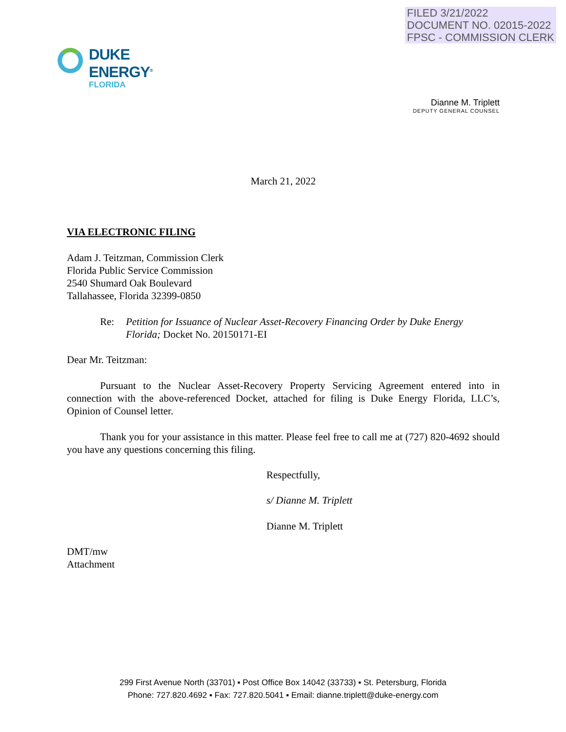FILED 3/21/2022
DOCUMENT NO. 02015-2022
FPSC - COMMISSION CLERK
DUKE
ENERGY<sup>®</sup>
FLORIDA
Dianne M. Triplett
DEPUTY GENERAL COUNSEL
March 21, 2022
VIA ELECTRONIC FILING
Adam J. Teitzman, Commission Clerk
Florida Public Service Commission
2540 Shumard Oak Boulevard
Tallahassee, Florida 32399-0850
Re: Petition for Issuance of Nuclear Asset-Recovery Financing Order by Duke Energy Florida; Docket No. 20150171-EI
Dear Mr. Teitzman:
Pursuant to the Nuclear Asset-Recovery Property Servicing Agreement entered into in connection with the above-referenced Docket, attached for filing is Duke Energy Florida, LLC’s, Opinion of Counsel letter.
Thank you for your assistance in this matter. Please feel free to call me at (727) 820-4692 should you have any questions concerning this filing.
Respectfully,
s/ Dianne M. Triplett
Dianne M. Triplett
DMT/mw
Attachment
299 First Avenue North (33701) ▪ Post Office Box 14042 (33733) ▪ St. Petersburg, Florida
Phone: 727.820.4692 ▪ Fax: 727.820.5041 ▪ Email: dianne.triplett@duke-energy.com